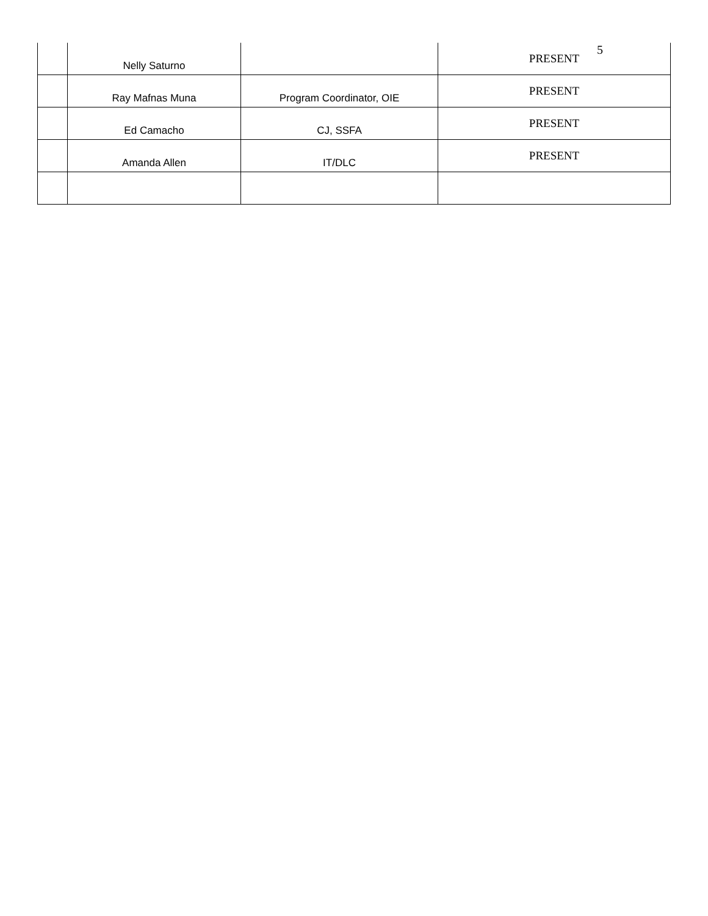5
| | Nelly Saturno | | PRESENT |
| | Ray Mafnas Muna | Program Coordinator, OIE | PRESENT |
| | Ed Camacho | CJ, SSFA | PRESENT |
| | Amanda Allen | IT/DLC | PRESENT |